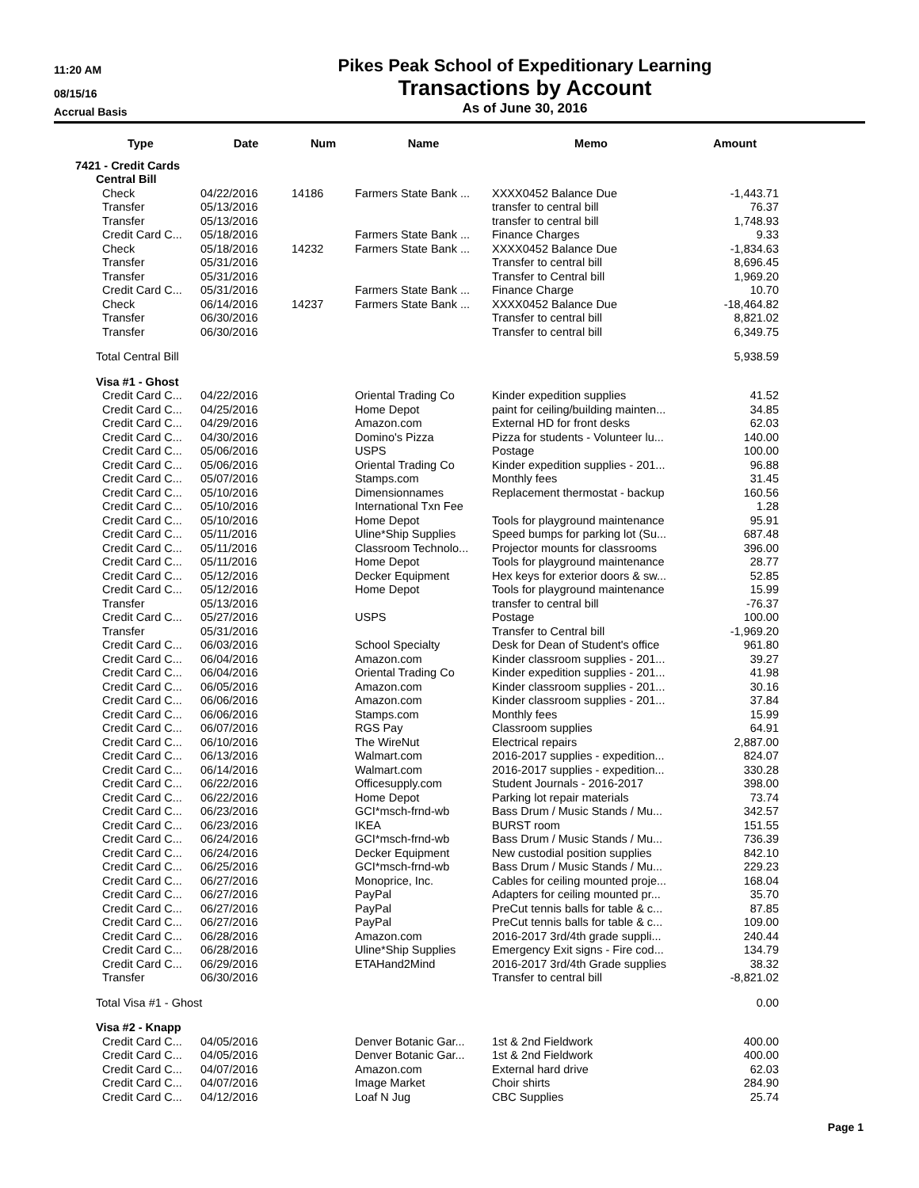11:20 AM
08/15/16
Accrual Basis
Pikes Peak School of Expeditionary Learning
Transactions by Account
As of June 30, 2016
| | Type | Date | Num | Name | Memo | Amount |
| --- | --- | --- | --- | --- | --- | --- |
| 7421 - Credit Cards | | | | | | |
| | Central Bill | | | | | |
| | Check | 04/22/2016 | 14186 | Farmers State Bank ... | XXXX0452 Balance Due | -1,443.71 |
| | Transfer | 05/13/2016 | | | transfer to central bill | 76.37 |
| | Transfer | 05/13/2016 | | | transfer to central bill | 1,748.93 |
| | Credit Card C... | 05/18/2016 | | Farmers State Bank ... | Finance Charges | 9.33 |
| | Check | 05/18/2016 | 14232 | Farmers State Bank ... | XXXX0452 Balance Due | -1,834.63 |
| | Transfer | 05/31/2016 | | | Transfer to central bill | 8,696.45 |
| | Transfer | 05/31/2016 | | | Transfer to Central bill | 1,969.20 |
| | Credit Card C... | 05/31/2016 | | Farmers State Bank ... | Finance Charge | 10.70 |
| | Check | 06/14/2016 | 14237 | Farmers State Bank ... | XXXX0452 Balance Due | -18,464.82 |
| | Transfer | 06/30/2016 | | | Transfer to central bill | 8,821.02 |
| | Transfer | 06/30/2016 | | | Transfer to central bill | 6,349.75 |
| | Total Central Bill | | | | | 5,938.59 |
| | Visa #1 - Ghost | | | | | |
| | Credit Card C... | 04/22/2016 | | Oriental Trading Co | Kinder expedition supplies | 41.52 |
| | Credit Card C... | 04/25/2016 | | Home Depot | paint for ceiling/building mainten... | 34.85 |
| | Credit Card C... | 04/29/2016 | | Amazon.com | External HD for front desks | 62.03 |
| | Credit Card C... | 04/30/2016 | | Domino's Pizza | Pizza for students - Volunteer lu... | 140.00 |
| | Credit Card C... | 05/06/2016 | | USPS | Postage | 100.00 |
| | Credit Card C... | 05/06/2016 | | Oriental Trading Co | Kinder expedition supplies - 201... | 96.88 |
| | Credit Card C... | 05/07/2016 | | Stamps.com | Monthly fees | 31.45 |
| | Credit Card C... | 05/10/2016 | | Dimensionnames | Replacement thermostat - backup | 160.56 |
| | Credit Card C... | 05/10/2016 | | International Txn Fee | | 1.28 |
| | Credit Card C... | 05/10/2016 | | Home Depot | Tools for playground maintenance | 95.91 |
| | Credit Card C... | 05/11/2016 | | Uline*Ship Supplies | Speed bumps for parking lot (Su... | 687.48 |
| | Credit Card C... | 05/11/2016 | | Classroom Technolo... | Projector mounts for classrooms | 396.00 |
| | Credit Card C... | 05/11/2016 | | Home Depot | Tools for playground maintenance | 28.77 |
| | Credit Card C... | 05/12/2016 | | Decker Equipment | Hex keys for exterior doors & sw... | 52.85 |
| | Credit Card C... | 05/12/2016 | | Home Depot | Tools for playground maintenance | 15.99 |
| | Transfer | 05/13/2016 | | | transfer to central bill | -76.37 |
| | Credit Card C... | 05/27/2016 | | USPS | Postage | 100.00 |
| | Transfer | 05/31/2016 | | | Transfer to Central bill | -1,969.20 |
| | Credit Card C... | 06/03/2016 | | School Specialty | Desk for Dean of Student's office | 961.80 |
| | Credit Card C... | 06/04/2016 | | Amazon.com | Kinder classroom supplies - 201... | 39.27 |
| | Credit Card C... | 06/04/2016 | | Oriental Trading Co | Kinder expedition supplies - 201... | 41.98 |
| | Credit Card C... | 06/05/2016 | | Amazon.com | Kinder classroom supplies - 201... | 30.16 |
| | Credit Card C... | 06/06/2016 | | Amazon.com | Kinder classroom supplies - 201... | 37.84 |
| | Credit Card C... | 06/06/2016 | | Stamps.com | Monthly fees | 15.99 |
| | Credit Card C... | 06/07/2016 | | RGS Pay | Classroom supplies | 64.91 |
| | Credit Card C... | 06/10/2016 | | The WireNut | Electrical repairs | 2,887.00 |
| | Credit Card C... | 06/13/2016 | | Walmart.com | 2016-2017 supplies - expedition... | 824.07 |
| | Credit Card C... | 06/14/2016 | | Walmart.com | 2016-2017 supplies - expedition... | 330.28 |
| | Credit Card C... | 06/22/2016 | | Officesupply.com | Student Journals - 2016-2017 | 398.00 |
| | Credit Card C... | 06/22/2016 | | Home Depot | Parking lot repair materials | 73.74 |
| | Credit Card C... | 06/23/2016 | | GCI*msch-frnd-wb | Bass Drum / Music Stands / Mu... | 342.57 |
| | Credit Card C... | 06/23/2016 | | IKEA | BURST room | 151.55 |
| | Credit Card C... | 06/24/2016 | | GCI*msch-frnd-wb | Bass Drum / Music Stands / Mu... | 736.39 |
| | Credit Card C... | 06/24/2016 | | Decker Equipment | New custodial position supplies | 842.10 |
| | Credit Card C... | 06/25/2016 | | GCI*msch-frnd-wb | Bass Drum / Music Stands / Mu... | 229.23 |
| | Credit Card C... | 06/27/2016 | | Monoprice, Inc. | Cables for ceiling mounted proje... | 168.04 |
| | Credit Card C... | 06/27/2016 | | PayPal | Adapters for ceiling mounted pr... | 35.70 |
| | Credit Card C... | 06/27/2016 | | PayPal | PreCut tennis balls for table & c... | 87.85 |
| | Credit Card C... | 06/27/2016 | | PayPal | PreCut tennis balls for table & c... | 109.00 |
| | Credit Card C... | 06/28/2016 | | Amazon.com | 2016-2017 3rd/4th grade suppli... | 240.44 |
| | Credit Card C... | 06/28/2016 | | Uline*Ship Supplies | Emergency Exit signs - Fire cod... | 134.79 |
| | Credit Card C... | 06/29/2016 | | ETAHand2Mind | 2016-2017 3rd/4th Grade supplies | 38.32 |
| | Transfer | 06/30/2016 | | | Transfer to central bill | -8,821.02 |
| | Total Visa #1 - Ghost | | | | | 0.00 |
| | Visa #2 - Knapp | | | | | |
| | Credit Card C... | 04/05/2016 | | Denver Botanic Gar... | 1st & 2nd Fieldwork | 400.00 |
| | Credit Card C... | 04/05/2016 | | Denver Botanic Gar... | 1st & 2nd Fieldwork | 400.00 |
| | Credit Card C... | 04/07/2016 | | Amazon.com | External hard drive | 62.03 |
| | Credit Card C... | 04/07/2016 | | Image Market | Choir shirts | 284.90 |
| | Credit Card C... | 04/12/2016 | | Loaf N Jug | CBC Supplies | 25.74 |
Page 1